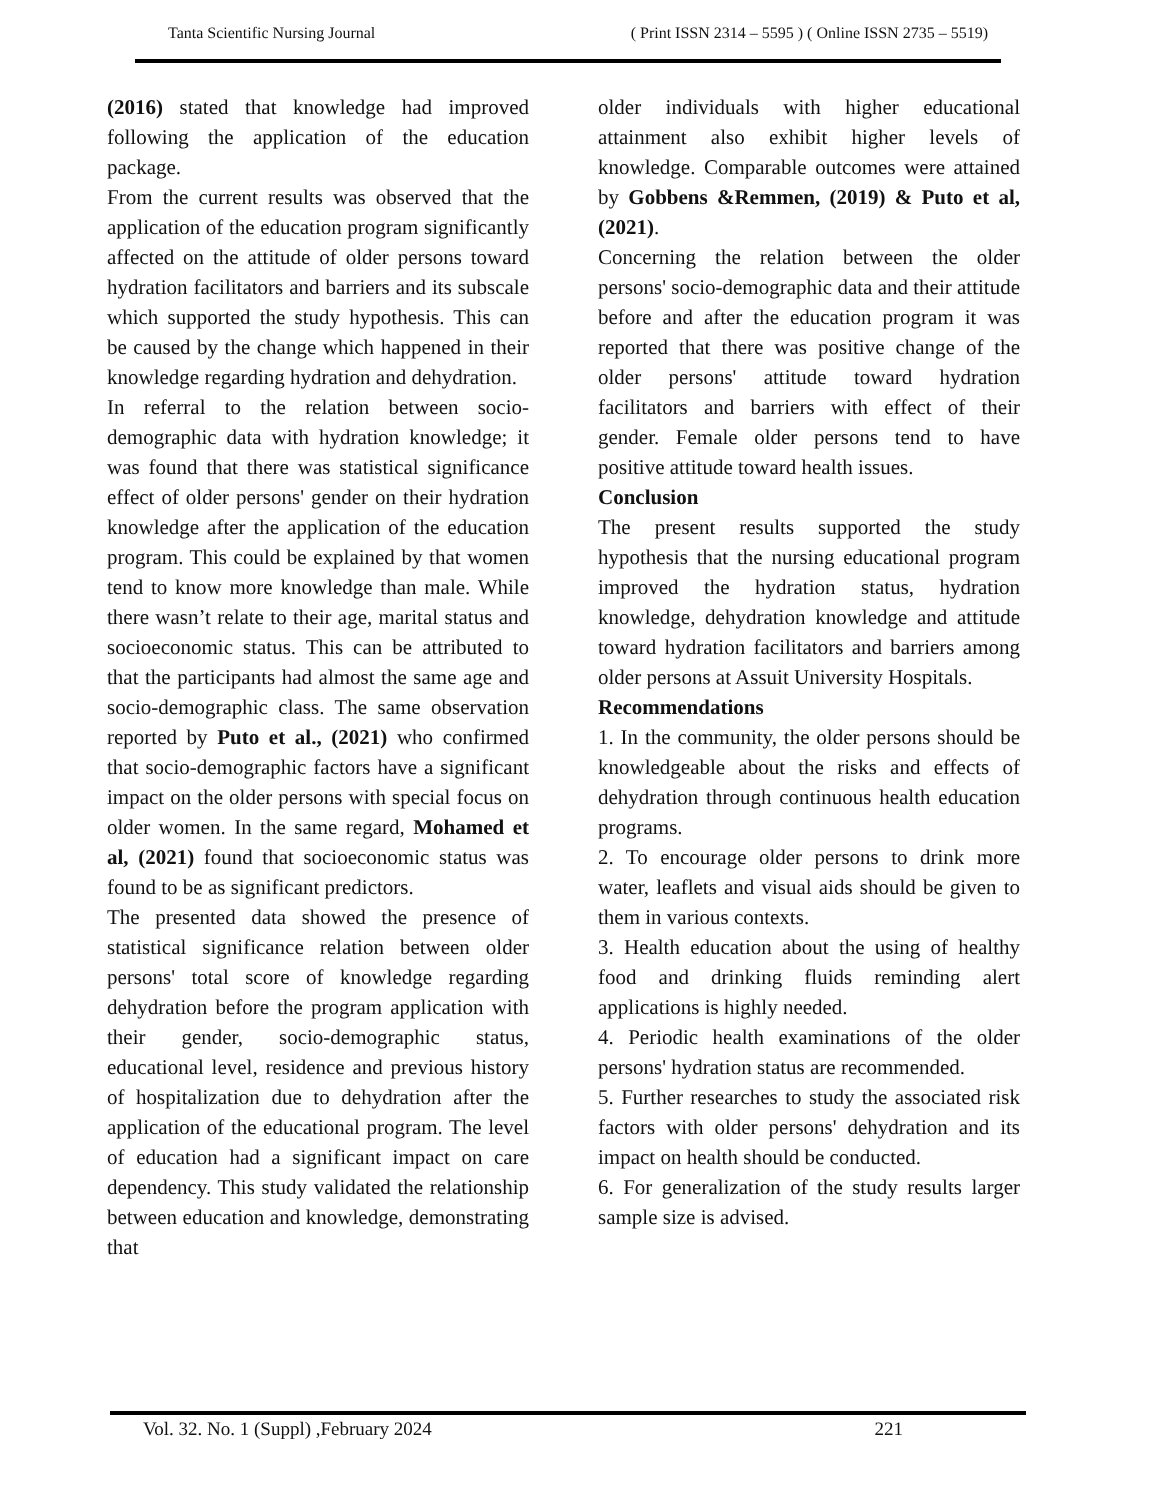Tanta Scientific Nursing Journal ( Print ISSN 2314 – 5595 ) ( Online ISSN 2735 – 5519)
(2016) stated that knowledge had improved following the application of the education package.
From the current results was observed that the application of the education program significantly affected on the attitude of older persons toward hydration facilitators and barriers and its subscale which supported the study hypothesis. This can be caused by the change which happened in their knowledge regarding hydration and dehydration.
In referral to the relation between socio-demographic data with hydration knowledge; it was found that there was statistical significance effect of older persons' gender on their hydration knowledge after the application of the education program. This could be explained by that women tend to know more knowledge than male. While there wasn’t relate to their age, marital status and socioeconomic status. This can be attributed to that the participants had almost the same age and socio-demographic class. The same observation reported by Puto et al., (2021) who confirmed that socio-demographic factors have a significant impact on the older persons with special focus on older women. In the same regard, Mohamed et al, (2021) found that socioeconomic status was found to be as significant predictors.
The presented data showed the presence of statistical significance relation between older persons' total score of knowledge regarding dehydration before the program application with their gender, socio-demographic status, educational level, residence and previous history of hospitalization due to dehydration after the application of the educational program. The level of education had a significant impact on care dependency. This study validated the relationship between education and knowledge, demonstrating that
older individuals with higher educational attainment also exhibit higher levels of knowledge. Comparable outcomes were attained by Gobbens &Remmen, (2019) & Puto et al, (2021).
Concerning the relation between the older persons' socio-demographic data and their attitude before and after the education program it was reported that there was positive change of the older persons' attitude toward hydration facilitators and barriers with effect of their gender. Female older persons tend to have positive attitude toward health issues.
Conclusion
The present results supported the study hypothesis that the nursing educational program improved the hydration status, hydration knowledge, dehydration knowledge and attitude toward hydration facilitators and barriers among older persons at Assuit University Hospitals.
Recommendations
1. In the community, the older persons should be knowledgeable about the risks and effects of dehydration through continuous health education programs.
2. To encourage older persons to drink more water, leaflets and visual aids should be given to them in various contexts.
3. Health education about the using of healthy food and drinking fluids reminding alert applications is highly needed.
4. Periodic health examinations of the older persons' hydration status are recommended.
5. Further researches to study the associated risk factors with older persons' dehydration and its impact on health should be conducted.
6. For generalization of the study results larger sample size is advised.
Vol. 32. No. 1 (Suppl) ,February 2024 221